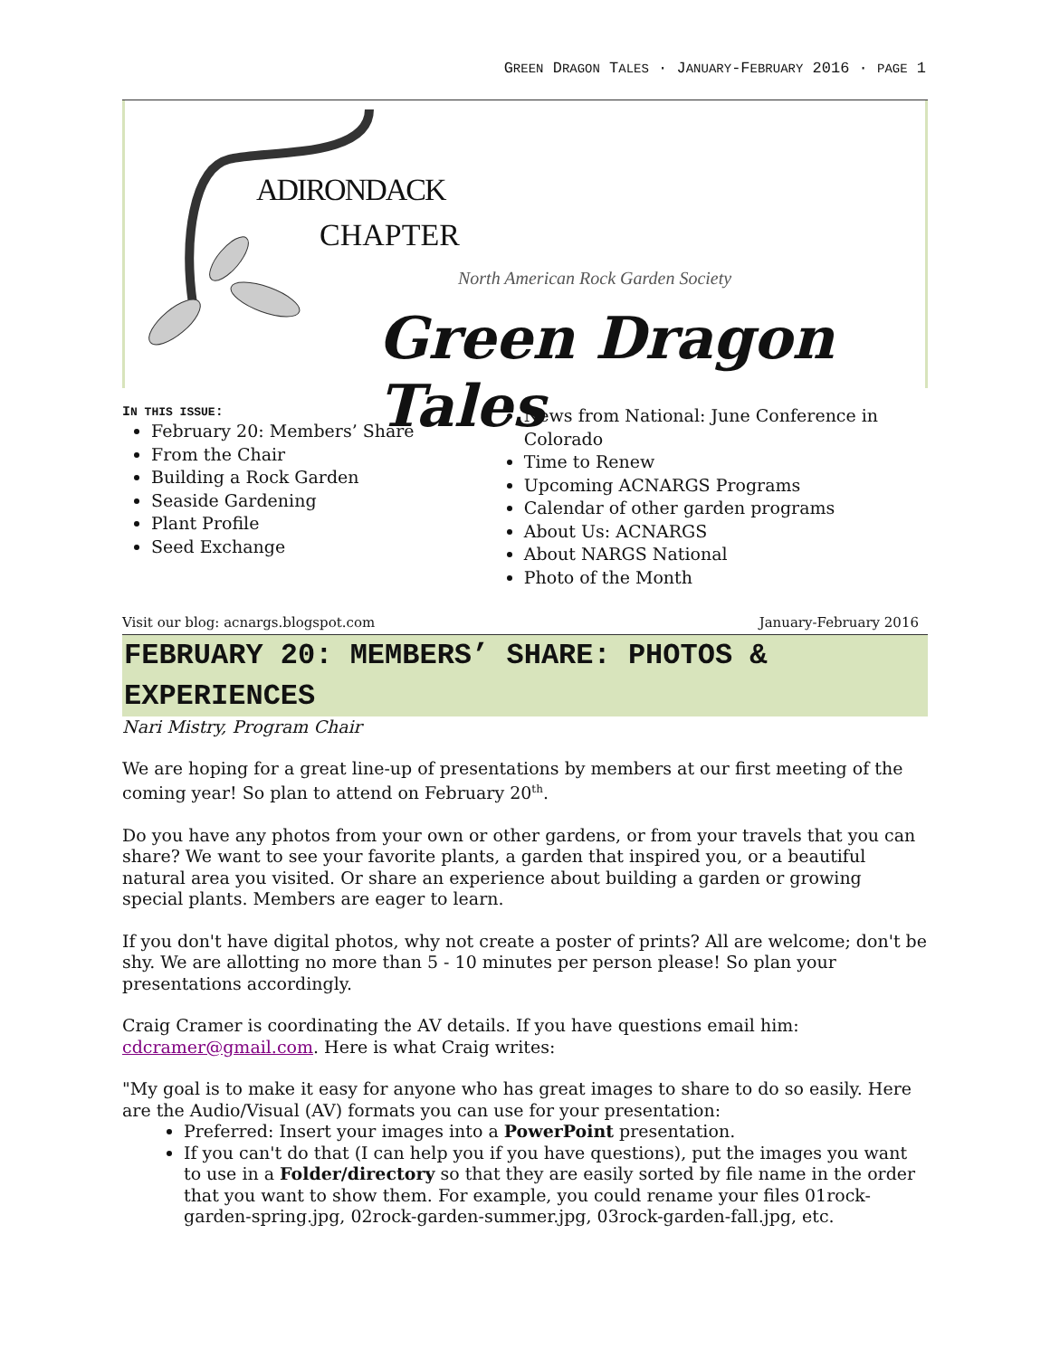GREEN DRAGON TALES · JANUARY-FEBRUARY 2016 · PAGE 1
ADIRONDACK
CHAPTER
North American Rock Garden Society
Green Dragon Tales
IN THIS ISSUE:
February 20: Members’ Share
From the Chair
Building a Rock Garden
Seaside Gardening
Plant Profile
Seed Exchange
News from National: June Conference in Colorado
Time to Renew
Upcoming ACNARGS Programs
Calendar of other garden programs
About Us: ACNARGS
About NARGS National
Photo of the Month
Visit our blog: acnargs.blogspot.com January-February 2016
FEBRUARY 20: MEMBERS’ SHARE: PHOTOS &
EXPERIENCES
Nari Mistry, Program Chair
We are hoping for a great line-up of presentations by members at our first meeting of the coming year! So plan to attend on February 20<sup>th</sup>.
Do you have any photos from your own or other gardens, or from your travels that you can share? We want to see your favorite plants, a garden that inspired you, or a beautiful natural area you visited. Or share an experience about building a garden or growing special plants. Members are eager to learn.
If you don't have digital photos, why not create a poster of prints? All are welcome; don't be shy. We are allotting no more than 5 - 10 minutes per person please! So plan your presentations accordingly.
Craig Cramer is coordinating the AV details. If you have questions email him: cdcramer@gmail.com. Here is what Craig writes:
"My goal is to make it easy for anyone who has great images to share to do so easily. Here are the Audio/Visual (AV) formats you can use for your presentation:
Preferred: Insert your images into a PowerPoint presentation.
If you can't do that (I can help you if you have questions), put the images you want to use in a Folder/directory so that they are easily sorted by file name in the order that you want to show them. For example, you could rename your files 01rock-garden-spring.jpg, 02rock-garden-summer.jpg, 03rock-garden-fall.jpg, etc.